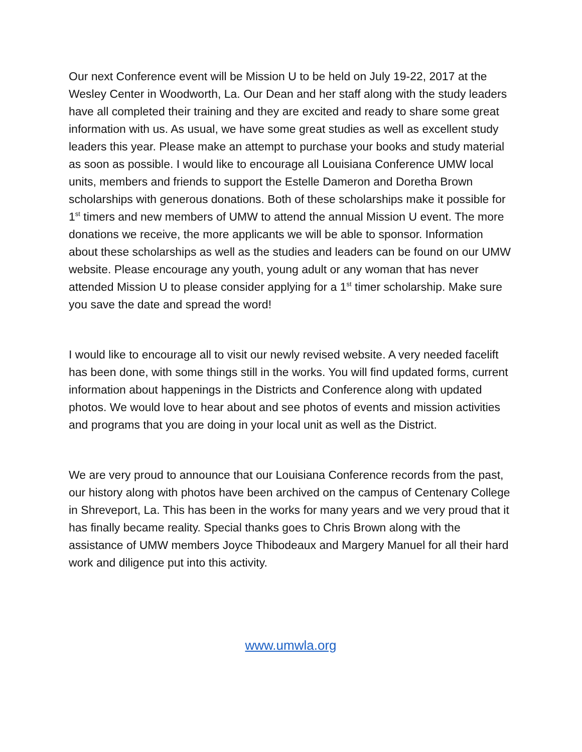Our next Conference event will be Mission U to be held on July 19-22, 2017 at the Wesley Center in Woodworth, La. Our Dean and her staff along with the study leaders have all completed their training and they are excited and ready to share some great information with us. As usual, we have some great studies as well as excellent study leaders this year. Please make an attempt to purchase your books and study material as soon as possible. I would like to encourage all Louisiana Conference UMW local units, members and friends to support the Estelle Dameron and Doretha Brown scholarships with generous donations. Both of these scholarships make it possible for 1<sup>st</sup> timers and new members of UMW to attend the annual Mission U event. The more donations we receive, the more applicants we will be able to sponsor. Information about these scholarships as well as the studies and leaders can be found on our UMW website. Please encourage any youth, young adult or any woman that has never attended Mission U to please consider applying for a 1<sup>st</sup> timer scholarship. Make sure you save the date and spread the word!
I would like to encourage all to visit our newly revised website. A very needed facelift has been done, with some things still in the works. You will find updated forms, current information about happenings in the Districts and Conference along with updated photos. We would love to hear about and see photos of events and mission activities and programs that you are doing in your local unit as well as the District.
We are very proud to announce that our Louisiana Conference records from the past, our history along with photos have been archived on the campus of Centenary College in Shreveport, La. This has been in the works for many years and we very proud that it has finally became reality. Special thanks goes to Chris Brown along with the assistance of UMW members Joyce Thibodeaux and Margery Manuel for all their hard work and diligence put into this activity.
www.umwla.org